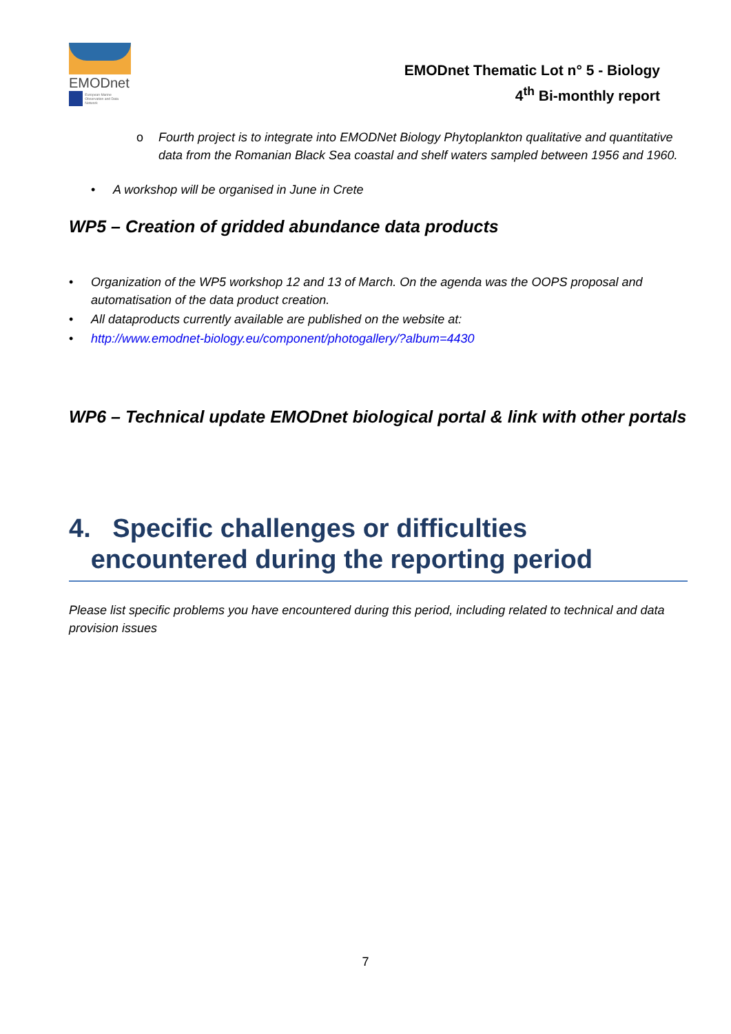EMODnet
European Marine Observation and Data Network
EMODnet Thematic Lot n° 5 - Biology
4<sup>th</sup> Bi-monthly report
o Fourth project is to integrate into EMODNet Biology Phytoplankton qualitative and quantitative data from the Romanian Black Sea coastal and shelf waters sampled between 1956 and 1960.
• A workshop will be organised in June in Crete
WP5 – Creation of gridded abundance data products
• Organization of the WP5 workshop 12 and 13 of March. On the agenda was the OOPS proposal and automatisation of the data product creation.
• All dataproducts currently available are published on the website at:
• http://www.emodnet-biology.eu/component/photogallery/?album=4430
WP6 – Technical update EMODnet biological portal & link with other portals
4. Specific challenges or difficulties
encountered during the reporting period
Please list specific problems you have encountered during this period, including related to technical and data provision issues
7